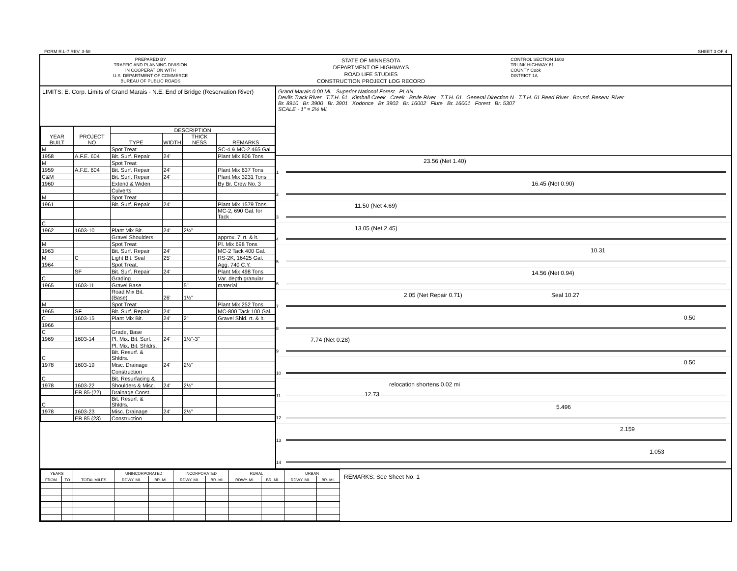FORM R.L-7 REV. 3-58 SHEET 3 OF 4
PREPARED BY
TRAFFIC AND PLANNING DIVISION
IN COOPERATION WITH
U.S. DEPARTMENT OF COMMERCE
BUREAU OF PUBLIC ROADS
STATE OF MINNESOTA
DEPARTMENT OF HIGHWAYS
ROAD LIFE STUDIES
CONSTRUCTION PROJECT LOG RECORD
CONTROL SECTION 1603
TRUNK HIGHWAY 61
COUNTY Cook
DISTRICT 1A
LIMITS: E. Corp. Limits of Grand Marais - N.E. End of Bridge (Reservation River)
| YEAR BUILT | PROJECT NO | DESCRIPTION | | | |
| --- | --- | --- | --- | --- | --- |
| | | TYPE | WIDTH | THICK NESS | REMARKS |
| M | | Spot Treat | | | SC-4 & MC-2 465 Gal. |
| 1958 | A.F.E. 604 | Bit. Surf. Repair | 24' | | Plant Mix 806 Tons |
| M | | Spot Treat | | | |
| 1959 | A.F.E. 604 | Bit. Surf. Repair | 24' | | Plant Mix 637 Tons |
| C&M | | Bit. Surf. Repair | 24' | | Plant Mix 3231 Tons |
| 1960 | | Extend & Widen | | | By Br. Crew No. 3 |
| | | Culverts | | | |
| M | | Spot Treat | | | |
| 1961 | | Bit. Surf. Repair | 24' | | Plant Mix 1579 Tons |
| | | | | | MC-2, 690 Gal. for Tack |
| C | | | | | |
| 1962 | 1603-10 | Plant Mix Bit. | 24' | 2¼" | |
| | | Gravel Shoulders | | | approx. 7' rt. & lt. |
| M | | Spot Treat | | | Pl. Mix 698 Tons |
| 1963 | | Bit. Surf. Repair | 24' | | MC-2 Tack 400 Gal. |
| M | C | Light Bit. Seal | 25' | | RS-2K, 16425 Gal. |
| 1964 | | Spot Treat. | | | Agg. 740 C.Y. |
| | SF | Bit. Surf. Repair | 24' | | Plant Mix 498 Tons |
| C | | Grading | | | Var. depth granular |
| 1965 | 1603-11 | Gravel Base | | 5" | material |
| | | Road Mix Bit. (Base) | 26' | 1½" | |
| M | | Spot Treat | | | Plant Mix 252 Tons |
| 1965 | SF | Bit. Surf. Repair | 24' | | MC-800 Tack 100 Gal. |
| C | 1603-15 | Plant Mix Bit. | 24' | 2" | Gravel Shld. rt. & lt. |
| 1966 | | | | | |
| C | | Grade, Base | | | |
| 1969 | 1603-14 | Pl. Mix. Bit. Surf. | 24' | 1½"-3" | |
| | | Pl. Mix. Bit. Shldrs. | | | |
| C | | Bit. Resurf. & Shldrs. | | | |
| 1978 | 1603-19 | Misc. Drainage | 24' | 2½" | |
| | | Construction | | | |
| C | | Bit. Resurfacing & | | | |
| 1978 | 1603-22 | Shoulders & Misc. | 24' | 2½" | |
| | ER 85-(22) | Drainage Const. | | | |
| C | | Bit. Resurf. & Shldrs. | | | |
| 1978 | 1603-23 | Misc. Drainage | 24' | 2½" | |
| | ER 85 (23) | Construction | | | |
Grand Marais 0.00 Mi. Superior National Forest PLAN
Devils Track River T.T.H. 61 Kimball Creek Creek Brule River T.T.H. 61 General Direction N T.T.H. 61 Reed River Bound. Reserv. River
Br. 8910 Br. 3900 Br. 3901 Kodonce Br. 3902 Br. 16002 Flute Br. 16001 Forest Br. 5307
SCALE - 1" = 2½ Mi.
1
23.56 (Net 1.40)
2
16.45 (Net 0.90)
3
11.50 (Net 4.69)
4
13.05 (Net 2.45)
5
10.31
6
14.56 (Net 0.94)
7
2.05 (Net Repair 0.71) Seal 10.27
8
0.50
9
7.74 (Net 0.28)
10
0.50
11
relocation shortens 0.02 mi
12.73
12
5.496
13
2.159
14
1.053
| YEARS | | TOTAL MILES | UNINCORPORATED | | INCORPORATED | | RURAL | | URBAN | |
| --- | --- | --- | --- | --- | --- | --- | --- | --- | --- | --- |
| FROM | TO | | RDWY. MI. | BR. MI. | RDWY. MI. | BR. MI. | RDWY. MI. | BR. MI. | RDWY. MI. | BR. MI. |
REMARKS: See Sheet No. 1